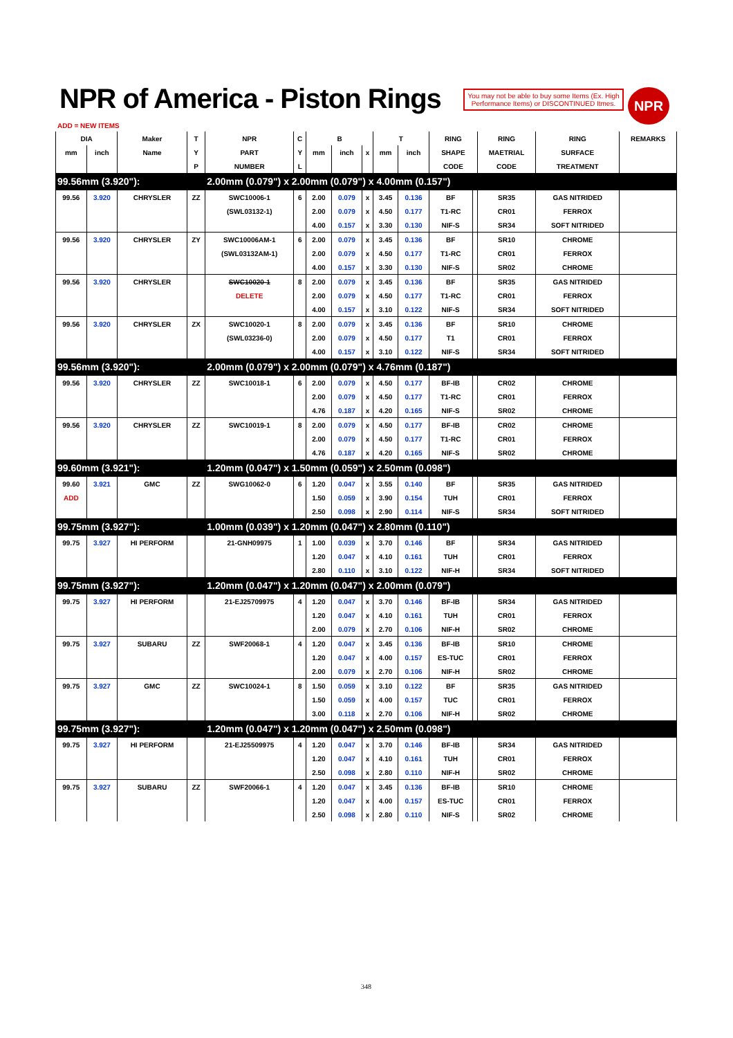NPR of America - Piston Rings
You may not be able to buy some Items (Ex. High Performance Items) or DISCONTINUED Itmes.
NPR
ADD = NEW ITEMS
| DIA | | Maker | T | NPR | C | B | | | T | | RING | | RING | RING | REMARKS |
| --- | --- | --- | --- | --- | --- | --- | --- | --- | --- | --- | --- | --- | --- | --- | --- |
| mm | inch | Name | Y | PART | Y | mm | inch | x | mm | inch | SHAPE | | MAETRIAL | SURFACE | |
| | | | P | NUMBER | L | | | | | | CODE | | CODE | TREATMENT | |
| 99.56mm (3.920"): | | | | 2.00mm (0.079") x 2.00mm (0.079") x 4.00mm (0.157") | | | | | | | | | | | |
| 99.56 | 3.920 | CHRYSLER | ZZ | SWC10006-1 | 6 | 2.00 | 0.079 | x | 3.45 | 0.136 | BF | | SR35 | GAS NITRIDED | |
| | | | | (SWL03132-1) | | 2.00 | 0.079 | x | 4.50 | 0.177 | T1-RC | | CR01 | FERROX | |
| | | | | | | 4.00 | 0.157 | x | 3.30 | 0.130 | NIF-S | | SR34 | SOFT NITRIDED | |
| 99.56 | 3.920 | CHRYSLER | ZY | SWC10006AM-1 | 6 | 2.00 | 0.079 | x | 3.45 | 0.136 | BF | | SR10 | CHROME | |
| | | | | (SWL03132AM-1) | | 2.00 | 0.079 | x | 4.50 | 0.177 | T1-RC | | CR01 | FERROX | |
| | | | | | | 4.00 | 0.157 | x | 3.30 | 0.130 | NIF-S | | SR02 | CHROME | |
| 99.56 | 3.920 | CHRYSLER | | SWC10020-1 | 8 | 2.00 | 0.079 | x | 3.45 | 0.136 | BF | | SR35 | GAS NITRIDED | |
| | | | | DELETE | | 2.00 | 0.079 | x | 4.50 | 0.177 | T1-RC | | CR01 | FERROX | |
| | | | | | | 4.00 | 0.157 | x | 3.10 | 0.122 | NIF-S | | SR34 | SOFT NITRIDED | |
| 99.56 | 3.920 | CHRYSLER | ZX | SWC10020-1 | 8 | 2.00 | 0.079 | x | 3.45 | 0.136 | BF | | SR10 | CHROME | |
| | | | | (SWL03236-0) | | 2.00 | 0.079 | x | 4.50 | 0.177 | T1 | | CR01 | FERROX | |
| | | | | | | 4.00 | 0.157 | x | 3.10 | 0.122 | NIF-S | | SR34 | SOFT NITRIDED | |
| 99.56mm (3.920"): | | | | 2.00mm (0.079") x 2.00mm (0.079") x 4.76mm (0.187") | | | | | | | | | | | |
| 99.56 | 3.920 | CHRYSLER | ZZ | SWC10018-1 | 6 | 2.00 | 0.079 | x | 4.50 | 0.177 | BF-IB | | CR02 | CHROME | |
| | | | | | | 2.00 | 0.079 | x | 4.50 | 0.177 | T1-RC | | CR01 | FERROX | |
| | | | | | | 4.76 | 0.187 | x | 4.20 | 0.165 | NIF-S | | SR02 | CHROME | |
| 99.56 | 3.920 | CHRYSLER | ZZ | SWC10019-1 | 8 | 2.00 | 0.079 | x | 4.50 | 0.177 | BF-IB | | CR02 | CHROME | |
| | | | | | | 2.00 | 0.079 | x | 4.50 | 0.177 | T1-RC | | CR01 | FERROX | |
| | | | | | | 4.76 | 0.187 | x | 4.20 | 0.165 | NIF-S | | SR02 | CHROME | |
| 99.60mm (3.921"): | | | | 1.20mm (0.047") x 1.50mm (0.059") x 2.50mm (0.098") | | | | | | | | | | | |
| 99.60 | 3.921 | GMC | ZZ | SWG10062-0 | 6 | 1.20 | 0.047 | x | 3.55 | 0.140 | BF | | SR35 | GAS NITRIDED | |
| ADD | | | | | | 1.50 | 0.059 | x | 3.90 | 0.154 | TUH | | CR01 | FERROX | |
| | | | | | | 2.50 | 0.098 | x | 2.90 | 0.114 | NIF-S | | SR34 | SOFT NITRIDED | |
| 99.75mm (3.927"): | | | | 1.00mm (0.039") x 1.20mm (0.047") x 2.80mm (0.110") | | | | | | | | | | | |
| 99.75 | 3.927 | HI PERFORM | | 21-GNH09975 | 1 | 1.00 | 0.039 | x | 3.70 | 0.146 | BF | | SR34 | GAS NITRIDED | |
| | | | | | | 1.20 | 0.047 | x | 4.10 | 0.161 | TUH | | CR01 | FERROX | |
| | | | | | | 2.80 | 0.110 | x | 3.10 | 0.122 | NIF-H | | SR34 | SOFT NITRIDED | |
| 99.75mm (3.927"): | | | | 1.20mm (0.047") x 1.20mm (0.047") x 2.00mm (0.079") | | | | | | | | | | | |
| 99.75 | 3.927 | HI PERFORM | | 21-EJ25709975 | 4 | 1.20 | 0.047 | x | 3.70 | 0.146 | BF-IB | | SR34 | GAS NITRIDED | |
| | | | | | | 1.20 | 0.047 | x | 4.10 | 0.161 | TUH | | CR01 | FERROX | |
| | | | | | | 2.00 | 0.079 | x | 2.70 | 0.106 | NIF-H | | SR02 | CHROME | |
| 99.75 | 3.927 | SUBARU | ZZ | SWF20068-1 | 4 | 1.20 | 0.047 | x | 3.45 | 0.136 | BF-IB | | SR10 | CHROME | |
| | | | | | | 1.20 | 0.047 | x | 4.00 | 0.157 | ES-TUC | | CR01 | FERROX | |
| | | | | | | 2.00 | 0.079 | x | 2.70 | 0.106 | NIF-H | | SR02 | CHROME | |
| 99.75 | 3.927 | GMC | ZZ | SWC10024-1 | 8 | 1.50 | 0.059 | x | 3.10 | 0.122 | BF | | SR35 | GAS NITRIDED | |
| | | | | | | 1.50 | 0.059 | x | 4.00 | 0.157 | TUC | | CR01 | FERROX | |
| | | | | | | 3.00 | 0.118 | x | 2.70 | 0.106 | NIF-H | | SR02 | CHROME | |
| 99.75mm (3.927"): | | | | 1.20mm (0.047") x 1.20mm (0.047") x 2.50mm (0.098") | | | | | | | | | | | |
| 99.75 | 3.927 | HI PERFORM | | 21-EJ25509975 | 4 | 1.20 | 0.047 | x | 3.70 | 0.146 | BF-IB | | SR34 | GAS NITRIDED | |
| | | | | | | 1.20 | 0.047 | x | 4.10 | 0.161 | TUH | | CR01 | FERROX | |
| | | | | | | 2.50 | 0.098 | x | 2.80 | 0.110 | NIF-H | | SR02 | CHROME | |
| 99.75 | 3.927 | SUBARU | ZZ | SWF20066-1 | 4 | 1.20 | 0.047 | x | 3.45 | 0.136 | BF-IB | | SR10 | CHROME | |
| | | | | | | 1.20 | 0.047 | x | 4.00 | 0.157 | ES-TUC | | CR01 | FERROX | |
| | | | | | | 2.50 | 0.098 | x | 2.80 | 0.110 | NIF-S | | SR02 | CHROME | |
348